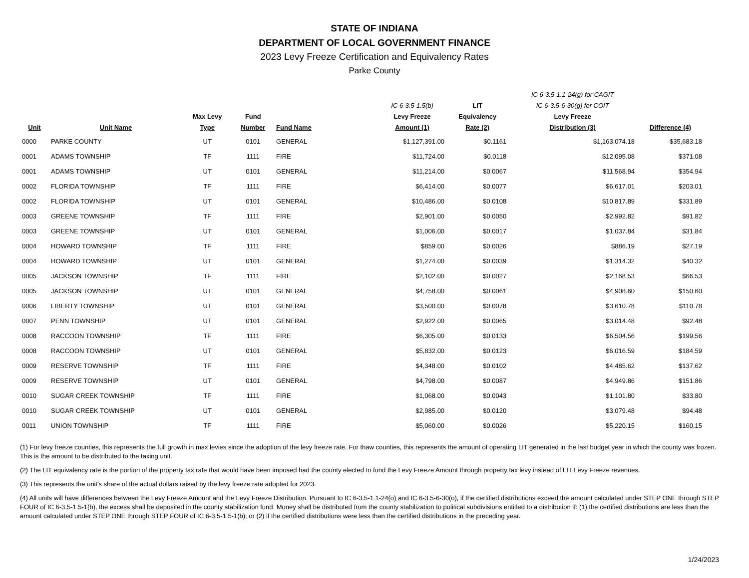STATE OF INDIANA
DEPARTMENT OF LOCAL GOVERNMENT FINANCE
2023 Levy Freeze Certification and Equivalency Rates
Parke County
| Unit | Unit Name | Max Levy Type | Fund Number | Fund Name | IC 6-3.5-1.5(b) Levy Freeze Amount (1) | LIT Equivalency Rate (2) | IC 6-3.5-1.1-24(g) for CAGIT IC 6-3.5-6-30(g) for COIT Levy Freeze Distribution (3) | Difference (4) |
| --- | --- | --- | --- | --- | --- | --- | --- | --- |
| 0000 | PARKE COUNTY | UT | 0101 | GENERAL | $1,127,391.00 | $0.1161 | $1,163,074.18 | $35,683.18 |
| 0001 | ADAMS TOWNSHIP | TF | 1111 | FIRE | $11,724.00 | $0.0118 | $12,095.08 | $371.08 |
| 0001 | ADAMS TOWNSHIP | UT | 0101 | GENERAL | $11,214.00 | $0.0067 | $11,568.94 | $354.94 |
| 0002 | FLORIDA TOWNSHIP | TF | 1111 | FIRE | $6,414.00 | $0.0077 | $6,617.01 | $203.01 |
| 0002 | FLORIDA TOWNSHIP | UT | 0101 | GENERAL | $10,486.00 | $0.0108 | $10,817.89 | $331.89 |
| 0003 | GREENE TOWNSHIP | TF | 1111 | FIRE | $2,901.00 | $0.0050 | $2,992.82 | $91.82 |
| 0003 | GREENE TOWNSHIP | UT | 0101 | GENERAL | $1,006.00 | $0.0017 | $1,037.84 | $31.84 |
| 0004 | HOWARD TOWNSHIP | TF | 1111 | FIRE | $859.00 | $0.0026 | $886.19 | $27.19 |
| 0004 | HOWARD TOWNSHIP | UT | 0101 | GENERAL | $1,274.00 | $0.0039 | $1,314.32 | $40.32 |
| 0005 | JACKSON TOWNSHIP | TF | 1111 | FIRE | $2,102.00 | $0.0027 | $2,168.53 | $66.53 |
| 0005 | JACKSON TOWNSHIP | UT | 0101 | GENERAL | $4,758.00 | $0.0061 | $4,908.60 | $150.60 |
| 0006 | LIBERTY TOWNSHIP | UT | 0101 | GENERAL | $3,500.00 | $0.0078 | $3,610.78 | $110.78 |
| 0007 | PENN TOWNSHIP | UT | 0101 | GENERAL | $2,922.00 | $0.0065 | $3,014.48 | $92.48 |
| 0008 | RACCOON TOWNSHIP | TF | 1111 | FIRE | $6,305.00 | $0.0133 | $6,504.56 | $199.56 |
| 0008 | RACCOON TOWNSHIP | UT | 0101 | GENERAL | $5,832.00 | $0.0123 | $6,016.59 | $184.59 |
| 0009 | RESERVE TOWNSHIP | TF | 1111 | FIRE | $4,348.00 | $0.0102 | $4,485.62 | $137.62 |
| 0009 | RESERVE TOWNSHIP | UT | 0101 | GENERAL | $4,798.00 | $0.0087 | $4,949.86 | $151.86 |
| 0010 | SUGAR CREEK TOWNSHIP | TF | 1111 | FIRE | $1,068.00 | $0.0043 | $1,101.80 | $33.80 |
| 0010 | SUGAR CREEK TOWNSHIP | UT | 0101 | GENERAL | $2,985.00 | $0.0120 | $3,079.48 | $94.48 |
| 0011 | UNION TOWNSHIP | TF | 1111 | FIRE | $5,060.00 | $0.0026 | $5,220.15 | $160.15 |
(1) For levy freeze counties, this represents the full growth in max levies since the adoption of the levy freeze rate. For thaw counties, this represents the amount of operating LIT generated in the last budget year in which the county was frozen. This is the amount to be distributed to the taxing unit.
(2) The LIT equivalency rate is the portion of the property tax rate that would have been imposed had the county elected to fund the Levy Freeze Amount through property tax levy instead of LIT Levy Freeze revenues.
(3) This represents the unit's share of the actual dollars raised by the levy freeze rate adopted for 2023.
(4) All units will have differences between the Levy Freeze Amount and the Levy Freeze Distribution. Pursuant to IC 6-3.5-1.1-24(o) and IC 6-3.5-6-30(o), if the certified distributions exceed the amount calculated under STEP ONE through STEP FOUR of IC 6-3.5-1.5-1(b), the excess shall be deposited in the county stabilization fund. Money shall be distributed from the county stabilization to political subdivisions entitled to a distribution if: (1) the certified distributions are less than the amount calculated under STEP ONE through STEP FOUR of IC 6-3.5-1.5-1(b); or (2) if the certified distributions were less than the certified distributions in the preceding year.
1/24/2023